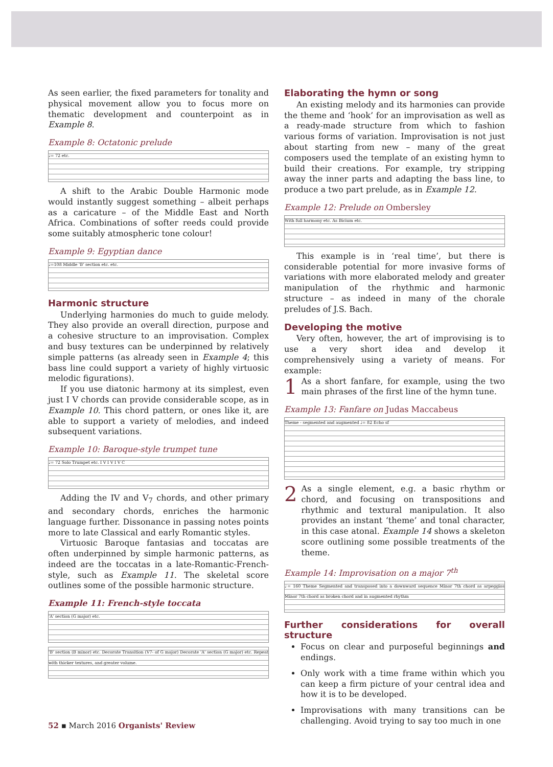As seen earlier, the fixed parameters for tonality and physical movement allow you to focus more on thematic development and counterpoint as in Example 8.
Example 8: Octatonic prelude
♩= 72 etc.
A shift to the Arabic Double Harmonic mode would instantly suggest something – albeit perhaps as a caricature – of the Middle East and North Africa. Combinations of softer reeds could provide some suitably atmospheric tone colour!
Example 9: Egyptian dance
♩=108 Middle 'B' section etc. etc.
Harmonic structure
Underlying harmonies do much to guide melody. They also provide an overall direction, purpose and a cohesive structure to an improvisation. Complex and busy textures can be underpinned by relatively simple patterns (as already seen in Example 4; this bass line could support a variety of highly virtuosic melodic figurations).
If you use diatonic harmony at its simplest, even just I V chords can provide considerable scope, as in Example 10. This chord pattern, or ones like it, are able to support a variety of melodies, and indeed subsequent variations.
Example 10: Baroque-style trumpet tune
♩= 72 Solo Trumpet etc. I V I V I V C
Adding the IV and V<sub>7</sub> chords, and other primary and secondary chords, enriches the harmonic language further. Dissonance in passing notes points more to late Classical and early Romantic styles.
Virtuosic Baroque fantasias and toccatas are often underpinned by simple harmonic patterns, as indeed are the toccatas in a late-Romantic-French-style, such as Example 11. The skeletal score outlines some of the possible harmonic structure.
Example 11: French-style toccata
'A' section (G major) etc.
'B' section (B minor) etc. Decorate Transition (V7- of G major) Decorate 'A' section (G major) etc. Repeat with thicker textures, and greater volume.
Elaborating the hymn or song
An existing melody and its harmonies can provide the theme and ‘hook’ for an improvisation as well as a ready-made structure from which to fashion various forms of variation. Improvisation is not just about starting from new – many of the great composers used the template of an existing hymn to build their creations. For example, try stripping away the inner parts and adapting the bass line, to produce a two part prelude, as in Example 12.
Example 12: Prelude on Ombersley
With full harmony etc. As Bicium etc.
This example is in ‘real time’, but there is considerable potential for more invasive forms of variations with more elaborated melody and greater manipulation of the rhythmic and harmonic structure – as indeed in many of the chorale preludes of J.S. Bach.
Developing the motive
Very often, however, the art of improvising is to use a very short idea and develop it comprehensively using a variety of means. For example:
1
As a short fanfare, for example, using the two main phrases of the first line of the hymn tune.
Example 13: Fanfare on Judas Maccabeus
Theme - segmented and augmented ♩= 82 Echo sf
2
As a single element, e.g. a basic rhythm or chord, and focusing on transpositions and rhythmic and textural manipulation. It also provides an instant ‘theme’ and tonal character, in this case atonal. Example 14 shows a skeleton score outlining some possible treatments of the theme.
Example 14: Improvisation on a major 7<sup>th</sup>
♩= 160 Theme Segmented and transposed into a downward sequence Minor 7th chord as arpeggios Minor 7th chord as broken chord and in augmented rhythm
Further considerations for overall structure
Focus on clear and purposeful beginnings and endings.
Only work with a time frame within which you can keep a firm picture of your central idea and how it is to be developed.
Improvisations with many transitions can be challenging. Avoid trying to say too much in one
52 ▪ March 2016 Organists' Review